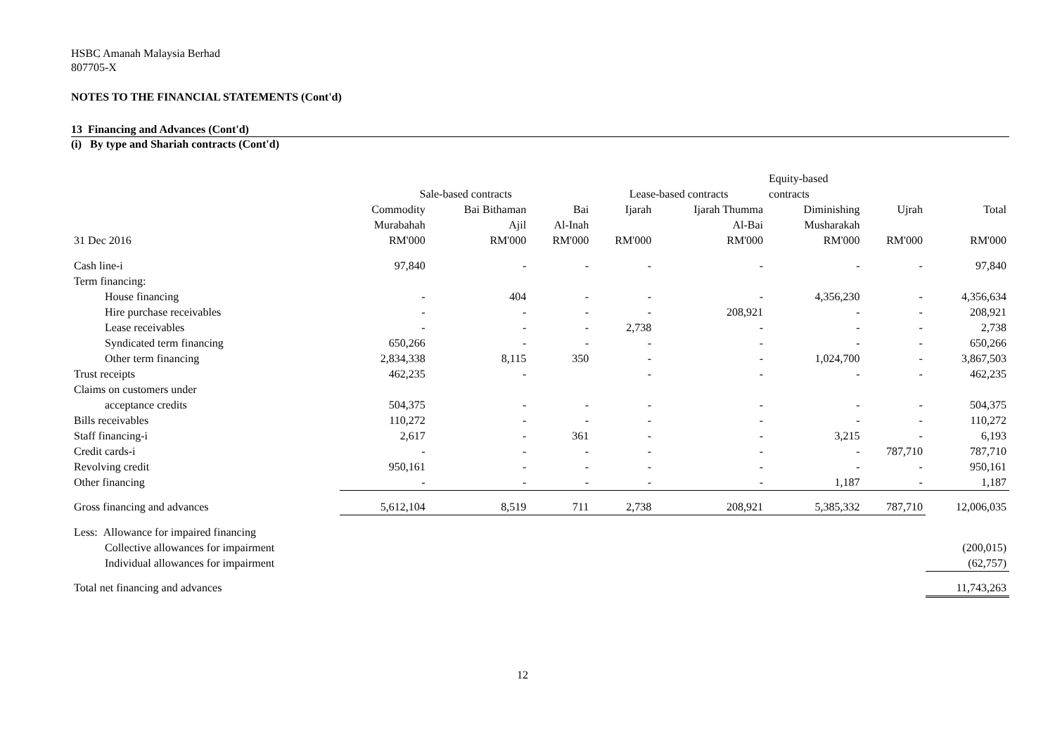HSBC Amanah Malaysia Berhad
807705-X
NOTES TO THE FINANCIAL STATEMENTS (Cont'd)
13 Financing and Advances (Cont'd)
(i) By type and Shariah contracts (Cont'd)
| | | | | | | Equity-based | | |
| --- | --- | --- | --- | --- | --- | --- | --- | --- |
| | Sale-based contracts | | | Lease-based contracts | | contracts | | |
| | Commodity | Bai Bithaman | Bai | Ijarah | Ijarah Thumma | Diminishing | Ujrah | Total |
| | Murabahah | Ajil | Al-Inah | | Al-Bai | Musharakah | | |
| 31 Dec 2016 | RM'000 | RM'000 | RM'000 | RM'000 | RM'000 | RM'000 | RM'000 | RM'000 |
| Cash line-i | 97,840 | - | - | - | - | - | - | 97,840 |
| Term financing: | | | | | | | | |
| House financing | - | 404 | - | - | - | 4,356,230 | - | 4,356,634 |
| Hire purchase receivables | - | - | - | - | 208,921 | - | - | 208,921 |
| Lease receivables | - | - | - | 2,738 | - | - | - | 2,738 |
| Syndicated term financing | 650,266 | - | - | - | - | - | - | 650,266 |
| Other term financing | 2,834,338 | 8,115 | 350 | - | - | 1,024,700 | - | 3,867,503 |
| Trust receipts | 462,235 | - | | - | - | - | - | 462,235 |
| Claims on customers under | | | | | | | | |
| acceptance credits | 504,375 | - | - | - | - | - | - | 504,375 |
| Bills receivables | 110,272 | - | - | - | - | - | - | 110,272 |
| Staff financing-i | 2,617 | - | 361 | - | - | 3,215 | - | 6,193 |
| Credit cards-i | - | - | - | - | - | - | 787,710 | 787,710 |
| Revolving credit | 950,161 | - | - | - | - | - | - | 950,161 |
| Other financing | - | - | - | - | - | 1,187 | - | 1,187 |
| Gross financing and advances | 5,612,104 | 8,519 | 711 | 2,738 | 208,921 | 5,385,332 | 787,710 | 12,006,035 |
| Less: Allowance for impaired financing | | | | | | | | |
| Collective allowances for impairment | | | | | | | | (200,015) |
| Individual allowances for impairment | | | | | | | | (62,757) |
| Total net financing and advances | | | | | | | | 11,743,263 |
12